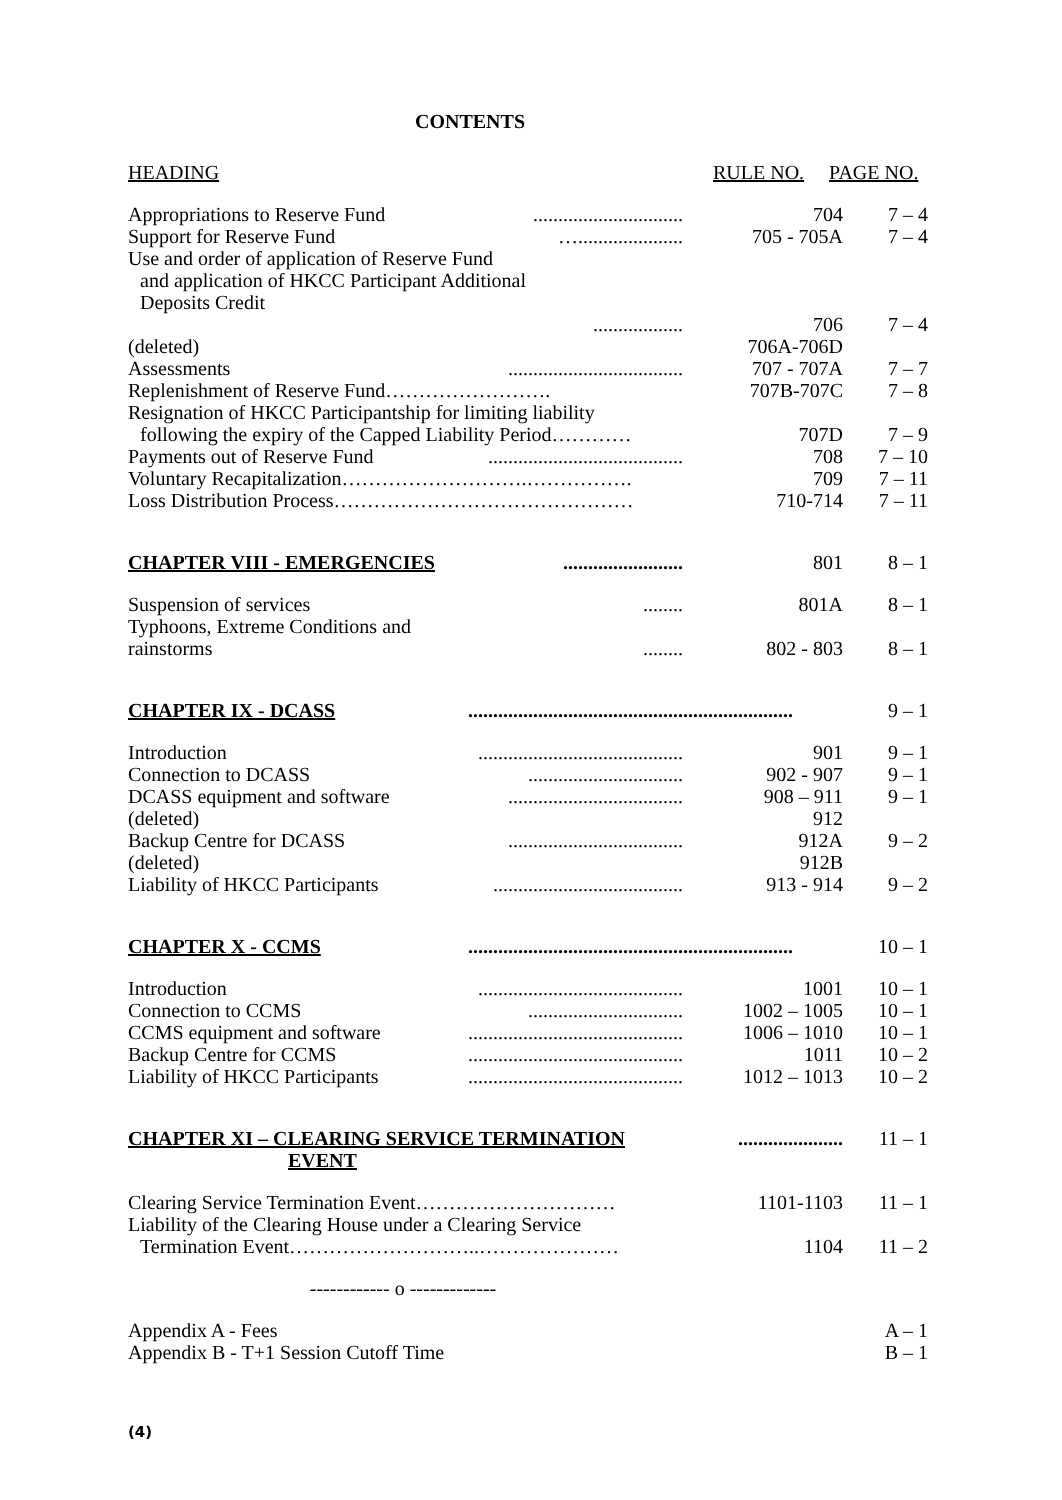CONTENTS
| HEADING | | RULE NO. PAGE NO. | |
| Appropriations to Reserve Fund | .............................. | 704 | 7 – 4 |
| Support for Reserve Fund | …..................... | 705 - 705A | 7 – 4 |
| Use and order of application of Reserve Fund and application of HKCC Participant Additional Deposits Credit | | | |
| | .................. | 706 | 7 – 4 |
| (deleted) | | 706A-706D | |
| Assessments | ................................... | 707 - 707A | 7 – 7 |
| Replenishment of Reserve Fund……………………. | | 707B-707C | 7 – 8 |
| Resignation of HKCC Participantship for limiting liability | | | |
| following the expiry of the Capped Liability Period………… | | 707D | 7 – 9 |
| Payments out of Reserve Fund | ....................................... | 708 | 7 – 10 |
| Voluntary Recapitalization……………………….……………. | | 709 | 7 – 11 |
| Loss Distribution Process……………………………………… | | 710-714 | 7 – 11 |
| CHAPTER VIII - EMERGENCIES | ........................ | 801 | 8 – 1 |
| Suspension of services | ........ | 801A | 8 – 1 |
| Typhoons, Extreme Conditions and rainstorms | ........ | 802 - 803 | 8 – 1 |
| CHAPTER IX - DCASS | ................................................................. | | 9 – 1 |
| Introduction | ......................................... | 901 | 9 – 1 |
| Connection to DCASS | ............................... | 902 - 907 | 9 – 1 |
| DCASS equipment and software | ................................... | 908 – 911 | 9 – 1 |
| (deleted) | | 912 | |
| Backup Centre for DCASS | ................................... | 912A | 9 – 2 |
| (deleted) | | 912B | |
| Liability of HKCC Participants | ...................................... | 913 - 914 | 9 – 2 |
| CHAPTER X - CCMS | ................................................................. | | 10 – 1 |
| Introduction | ......................................... | 1001 | 10 – 1 |
| Connection to CCMS | ............................... | 1002 – 1005 | 10 – 1 |
| CCMS equipment and software | ........................................... | 1006 – 1010 | 10 – 1 |
| Backup Centre for CCMS | ........................................... | 1011 | 10 – 2 |
| Liability of HKCC Participants | ........................................... | 1012 – 1013 | 10 – 2 |
| CHAPTER XI – CLEARING SERVICE TERMINATION EVENT | | ..................... | 11 – 1 |
| Clearing Service Termination Event………………………… | | 1101-1103 | 11 – 1 |
| Liability of the Clearing House under a Clearing Service | | | |
| Termination Event………………………..………………… | | 1104 | 11 – 2 |
| ------------ o ------------- | | | |
| Appendix A - Fees | | | A – 1 |
| Appendix B - T+1 Session Cutoff Time | | | B – 1 |
(4)